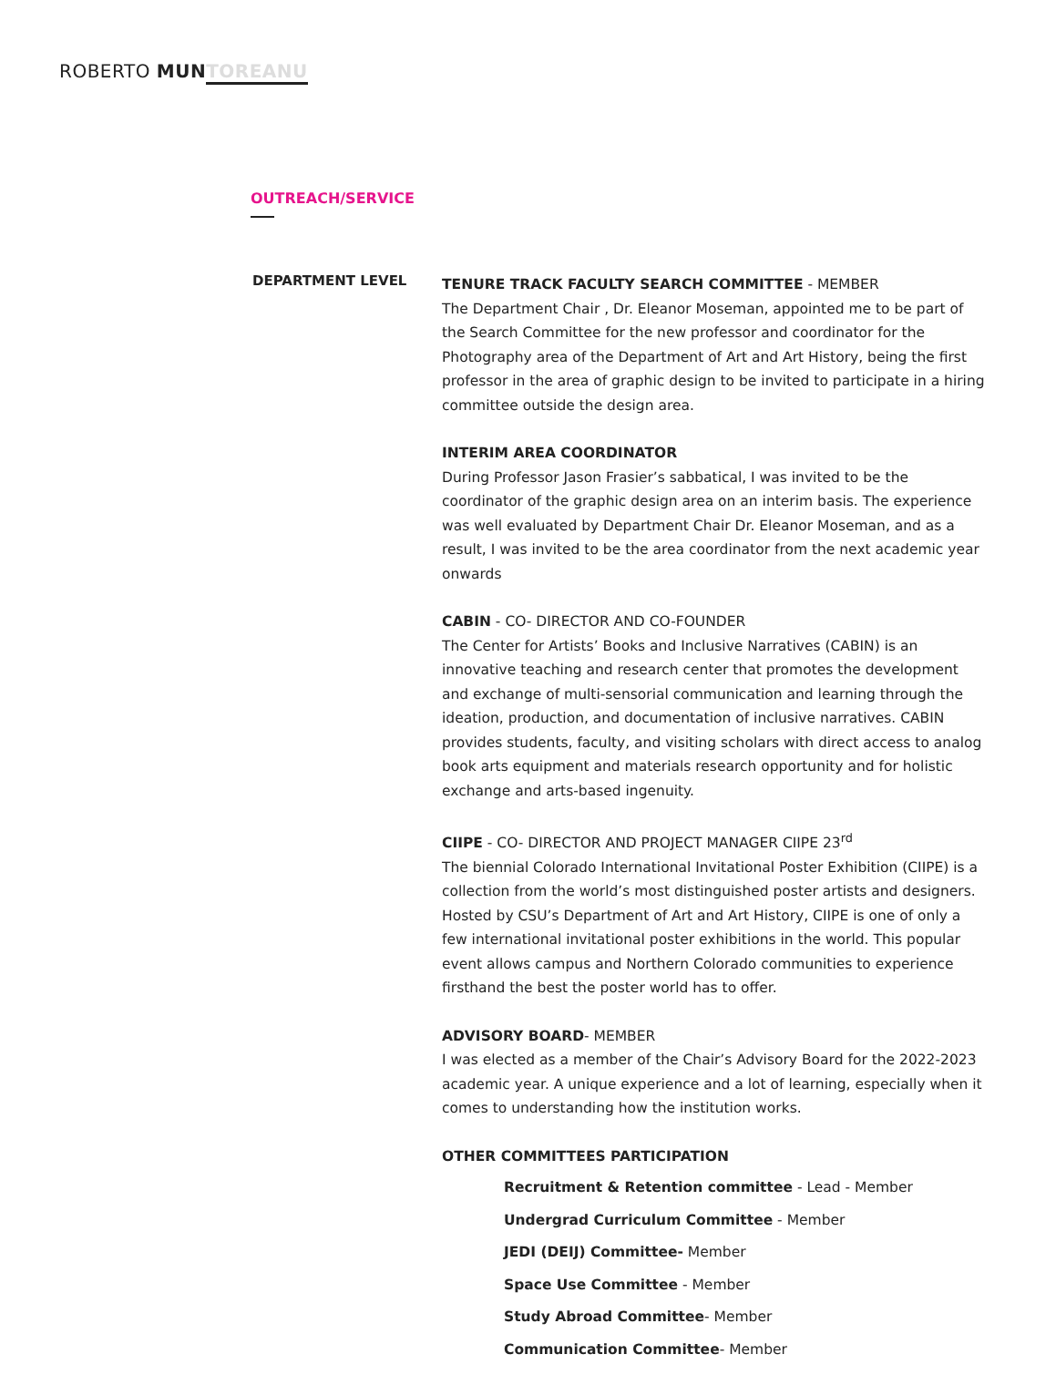ROBERTO MUN TOREANU
OUTREACH/SERVICE
DEPARTMENT LEVEL
TENURE TRACK FACULTY SEARCH COMMITTEE - MEMBER
The Department Chair , Dr. Eleanor Moseman, appointed me to be part of the Search Committee for the new professor and coordinator for the Photography area of the Department of Art and Art History, being the first professor in the area of graphic design to be invited to participate in a hiring committee outside the design area.
INTERIM AREA COORDINATOR
During Professor Jason Frasier’s sabbatical, I was invited to be the coordinator of the graphic design area on an interim basis. The experience was well evaluated by Department Chair Dr. Eleanor Moseman, and as a result, I was invited to be the area coordinator from the next academic year onwards
CABIN - CO- DIRECTOR AND CO-FOUNDER
The Center for Artists’ Books and Inclusive Narratives (CABIN) is an innovative teaching and research center that promotes the development and exchange of multi-sensorial communication and learning through the ideation, production, and documentation of inclusive narratives. CABIN provides students, faculty, and visiting scholars with direct access to analog book arts equipment and materials research opportunity and for holistic exchange and arts-based ingenuity.
CIIPE - CO- DIRECTOR AND PROJECT MANAGER CIIPE 23<sup>rd</sup>
The biennial Colorado International Invitational Poster Exhibition (CIIPE) is a collection from the world’s most distinguished poster artists and designers. Hosted by CSU’s Department of Art and Art History, CIIPE is one of only a few international invitational poster exhibitions in the world. This popular event allows campus and Northern Colorado communities to experience firsthand the best the poster world has to offer.
ADVISORY BOARD- MEMBER
I was elected as a member of the Chair’s Advisory Board for the 2022-2023 academic year. A unique experience and a lot of learning, especially when it comes to understanding how the institution works.
OTHER COMMITTEES PARTICIPATION
Recruitment & Retention committee - Lead - Member
Undergrad Curriculum Committee - Member
JEDI (DEIJ) Committee- Member
Space Use Committee - Member
Study Abroad Committee- Member
Communication Committee- Member